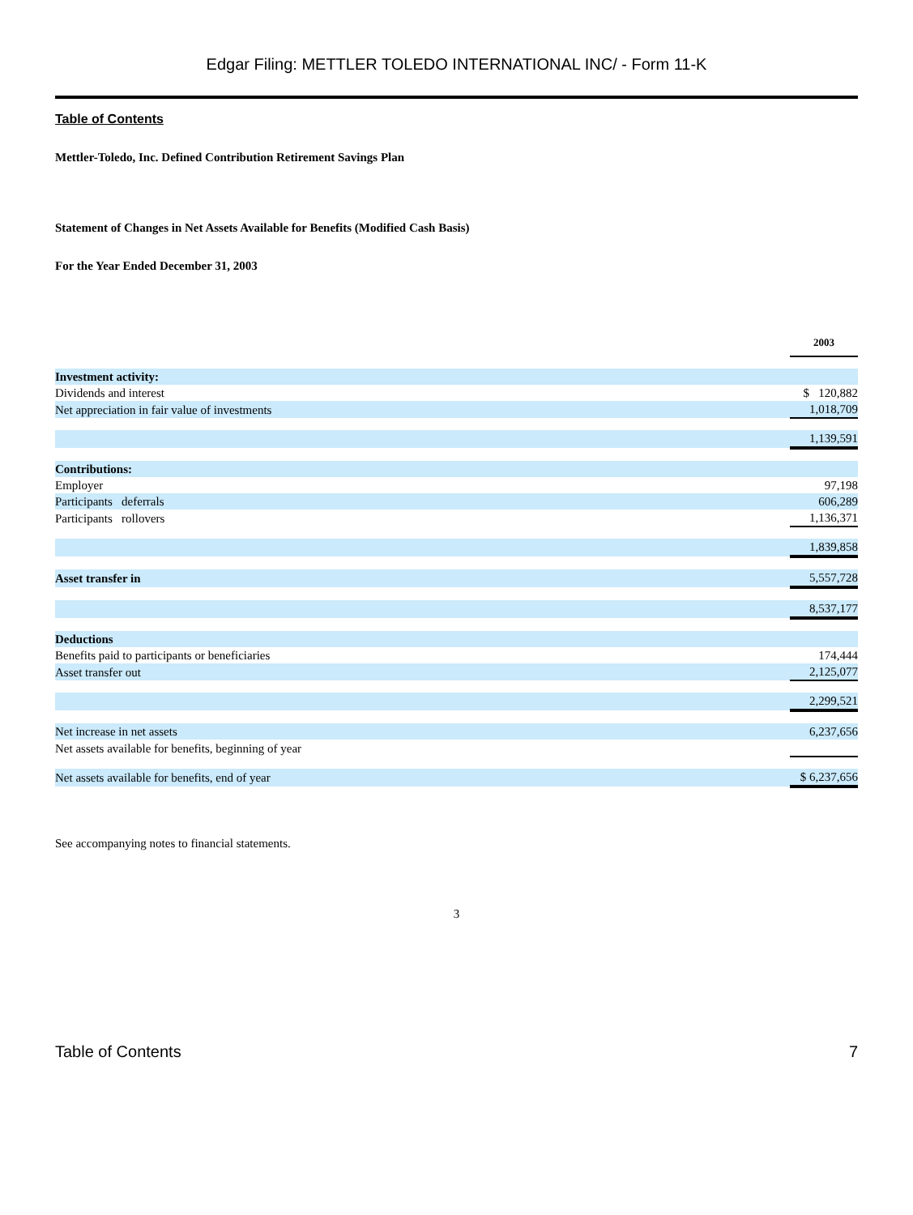Edgar Filing: METTLER TOLEDO INTERNATIONAL INC/ - Form 11-K
Table of Contents
Mettler-Toledo, Inc. Defined Contribution Retirement Savings Plan
Statement of Changes in Net Assets Available for Benefits (Modified Cash Basis)
For the Year Ended December 31, 2003
| | 2003 |
| Investment activity: | |
| Dividends and interest | $ 120,882 |
| Net appreciation in fair value of investments | 1,018,709 |
| | 1,139,591 |
| Contributions: | |
| Employer | 97,198 |
| Participants deferrals | 606,289 |
| Participants rollovers | 1,136,371 |
| | 1,839,858 |
| Asset transfer in | 5,557,728 |
| | 8,537,177 |
| Deductions | |
| Benefits paid to participants or beneficiaries | 174,444 |
| Asset transfer out | 2,125,077 |
| | 2,299,521 |
| Net increase in net assets | 6,237,656 |
| Net assets available for benefits, beginning of year | |
| Net assets available for benefits, end of year | $ 6,237,656 |
See accompanying notes to financial statements.
3
Table of Contents 7